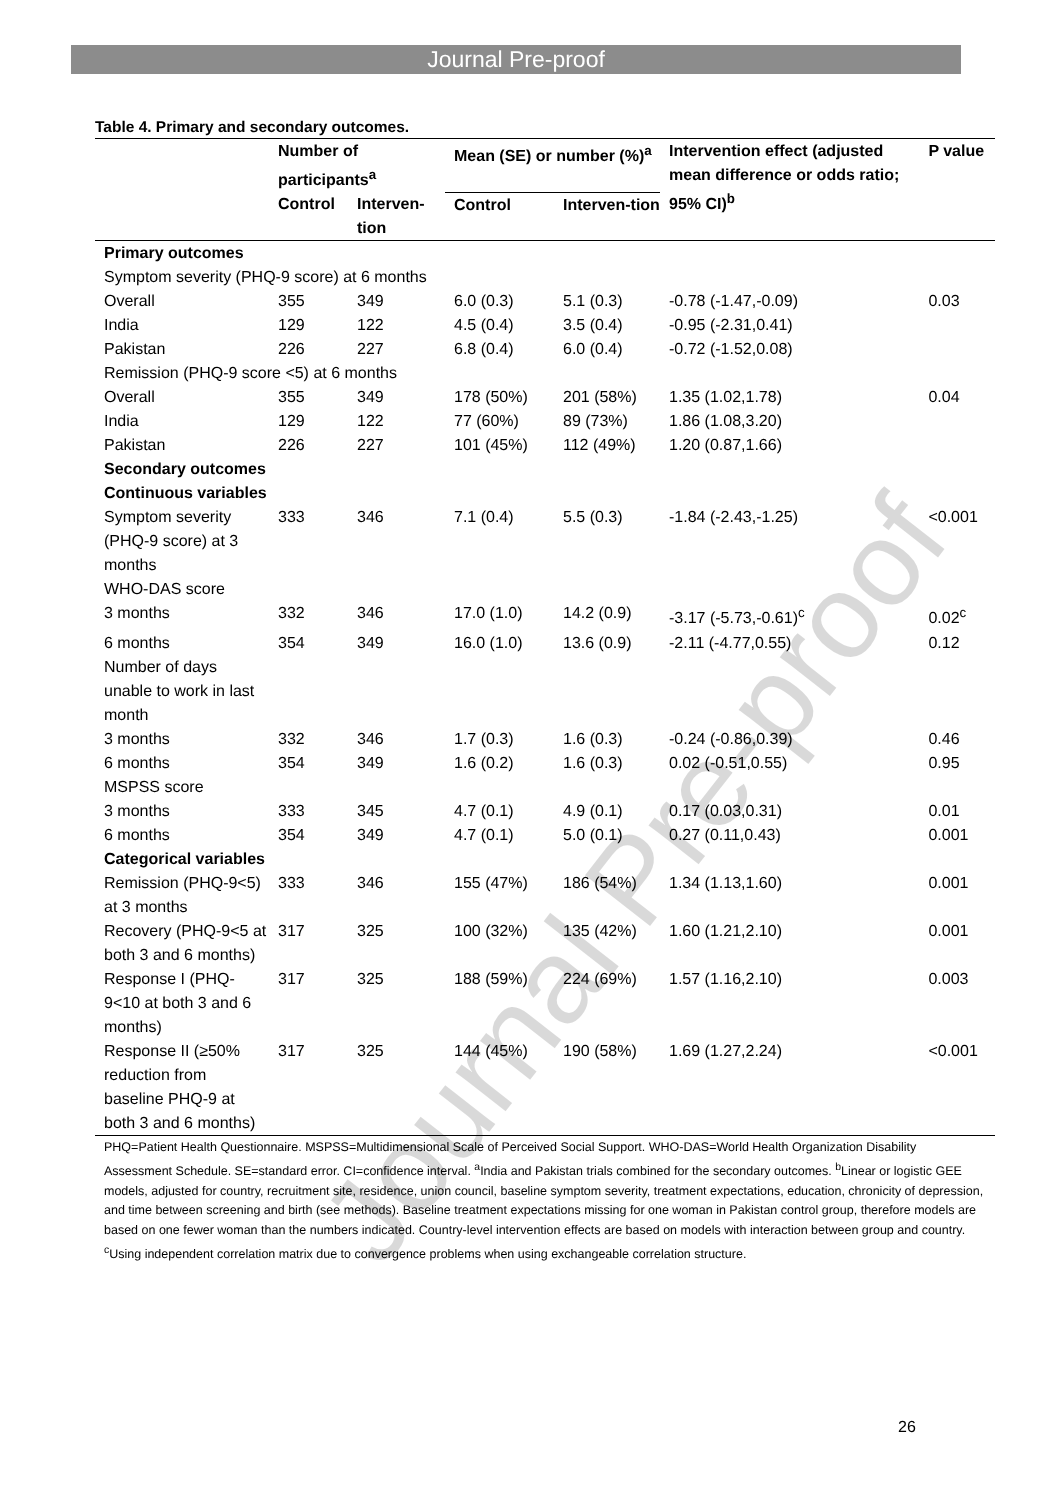Journal Pre-proof
Table 4. Primary and secondary outcomes.
| | Number of participants<sup>a</sup> | | Mean (SE) or number (%)<sup>a</sup> | | Intervention effect (adjusted mean difference or odds ratio; 95% CI)<sup>b</sup> | P value |
| --- | --- | --- | --- | --- | --- | --- |
| | Control | Interven-tion | Control | Interven-tion | | |
| Primary outcomes | | | | | | |
| Symptom severity (PHQ-9 score) at 6 months | | | | | | |
| Overall | 355 | 349 | 6.0 (0.3) | 5.1 (0.3) | -0.78 (-1.47,-0.09) | 0.03 |
| India | 129 | 122 | 4.5 (0.4) | 3.5 (0.4) | -0.95 (-2.31,0.41) | |
| Pakistan | 226 | 227 | 6.8 (0.4) | 6.0 (0.4) | -0.72 (-1.52,0.08) | |
| Remission (PHQ-9 score <5) at 6 months | | | | | | |
| Overall | 355 | 349 | 178 (50%) | 201 (58%) | 1.35 (1.02,1.78) | 0.04 |
| India | 129 | 122 | 77 (60%) | 89 (73%) | 1.86 (1.08,3.20) | |
| Pakistan | 226 | 227 | 101 (45%) | 112 (49%) | 1.20 (0.87,1.66) | |
| Secondary outcomes | | | | | | |
| Continuous variables | | | | | | |
| Symptom severity (PHQ-9 score) at 3 months | 333 | 346 | 7.1 (0.4) | 5.5 (0.3) | -1.84 (-2.43,-1.25) | <0.001 |
| WHO-DAS score | | | | | | |
| 3 months | 332 | 346 | 17.0 (1.0) | 14.2 (0.9) | -3.17 (-5.73,-0.61)<sup>c</sup> | 0.02<sup>c</sup> |
| 6 months | 354 | 349 | 16.0 (1.0) | 13.6 (0.9) | -2.11 (-4.77,0.55) | 0.12 |
| Number of days unable to work in last month | | | | | | |
| 3 months | 332 | 346 | 1.7 (0.3) | 1.6 (0.3) | -0.24 (-0.86,0.39) | 0.46 |
| 6 months | 354 | 349 | 1.6 (0.2) | 1.6 (0.3) | 0.02 (-0.51,0.55) | 0.95 |
| MSPSS score | | | | | | |
| 3 months | 333 | 345 | 4.7 (0.1) | 4.9 (0.1) | 0.17 (0.03,0.31) | 0.01 |
| 6 months | 354 | 349 | 4.7 (0.1) | 5.0 (0.1) | 0.27 (0.11,0.43) | 0.001 |
| Categorical variables | | | | | | |
| Remission (PHQ-9<5) at 3 months | 333 | 346 | 155 (47%) | 186 (54%) | 1.34 (1.13,1.60) | 0.001 |
| Recovery (PHQ-9<5 at both 3 and 6 months) | 317 | 325 | 100 (32%) | 135 (42%) | 1.60 (1.21,2.10) | 0.001 |
| Response I (PHQ-9<10 at both 3 and 6 months) | 317 | 325 | 188 (59%) | 224 (69%) | 1.57 (1.16,2.10) | 0.003 |
| Response II (≥50% reduction from baseline PHQ-9 at both 3 and 6 months) | 317 | 325 | 144 (45%) | 190 (58%) | 1.69 (1.27,2.24) | <0.001 |
| PHQ=Patient Health Questionnaire. MSPSS=Multidimensional Scale of Perceived Social Support. WHO-DAS=World Health Organization Disability Assessment Schedule. SE=standard error. CI=confidence interval. <sup>a</sup>India and Pakistan trials combined for the secondary outcomes. <sup>b</sup>Linear or logistic GEE models, adjusted for country, recruitment site, residence, union council, baseline symptom severity, treatment expectations, education, chronicity of depression, and time between screening and birth (see methods). Baseline treatment expectations missing for one woman in Pakistan control group, therefore models are based on one fewer woman than the numbers indicated. Country-level intervention effects are based on models with interaction between group and country. <sup>c</sup>Using independent correlation matrix due to convergence problems when using exchangeable correlation structure. | | | | | | |
Journal Pre-proof
26